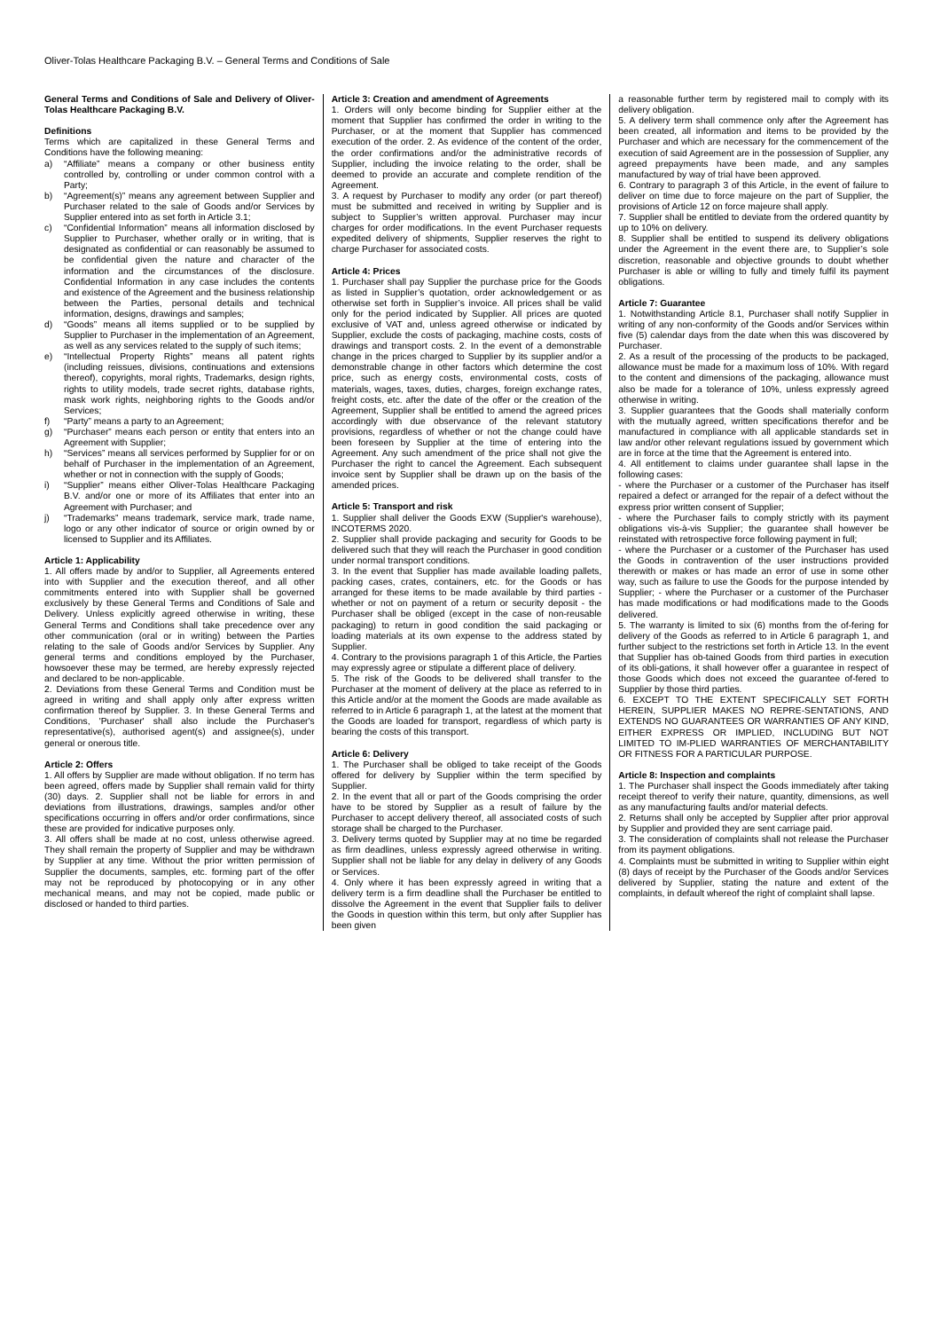Oliver-Tolas Healthcare Packaging B.V. – General Terms and Conditions of Sale
General Terms and Conditions of Sale and Delivery of Oliver-Tolas Healthcare Packaging B.V.
Definitions
Terms which are capitalized in these General Terms and Conditions have the following meaning:
a) “Affiliate” means a company or other business entity controlled by, controlling or under common control with a Party;
b) “Agreement(s)” means any agreement between Supplier and Purchaser related to the sale of Goods and/or Services by Supplier entered into as set forth in Article 3.1;
c) “Confidential Information” means all information disclosed by Supplier to Purchaser, whether orally or in writing, that is designated as confidential or can reasonably be assumed to be confidential given the nature and character of the information and the circumstances of the disclosure. Confidential Information in any case includes the contents and existence of the Agreement and the business relationship between the Parties, personal details and technical information, designs, drawings and samples;
d) “Goods” means all items supplied or to be supplied by Supplier to Purchaser in the implementation of an Agreement, as well as any services related to the supply of such items;
e) “Intellectual Property Rights” means all patent rights (including reissues, divisions, continuations and extensions thereof), copyrights, moral rights, Trademarks, design rights, rights to utility models, trade secret rights, database rights, mask work rights, neighboring rights to the Goods and/or Services;
f) “Party” means a party to an Agreement;
g) “Purchaser” means each person or entity that enters into an Agreement with Supplier;
h) “Services” means all services performed by Supplier for or on behalf of Purchaser in the implementation of an Agreement, whether or not in connection with the supply of Goods;
i) “Supplier” means either Oliver-Tolas Healthcare Packaging B.V. and/or one or more of its Affiliates that enter into an Agreement with Purchaser; and
j) “Trademarks” means trademark, service mark, trade name, logo or any other indicator of source or origin owned by or licensed to Supplier and its Affiliates.
Article 1: Applicability
1. All offers made by and/or to Supplier, all Agreements entered into with Supplier and the execution thereof, and all other commitments entered into with Supplier shall be governed exclusively by these General Terms and Conditions of Sale and Delivery. Unless explicitly agreed otherwise in writing, these General Terms and Conditions shall take precedence over any other communication (oral or in writing) between the Parties relating to the sale of Goods and/or Services by Supplier. Any general terms and conditions employed by the Purchaser, howsoever these may be termed, are hereby expressly rejected and declared to be non-applicable.
2. Deviations from these General Terms and Condition must be agreed in writing and shall apply only after express written confirmation thereof by Supplier. 3. In these General Terms and Conditions, 'Purchaser' shall also include the Purchaser's representative(s), authorised agent(s) and assignee(s), under general or onerous title.
Article 2: Offers
1. All offers by Supplier are made without obligation. If no term has been agreed, offers made by Supplier shall remain valid for thirty (30) days. 2. Supplier shall not be liable for errors in and deviations from illustrations, drawings, samples and/or other specifications occurring in offers and/or order confirmations, since these are provided for indicative purposes only.
3. All offers shall be made at no cost, unless otherwise agreed. They shall remain the property of Supplier and may be withdrawn by Supplier at any time. Without the prior written permission of Supplier the documents, samples, etc. forming part of the offer may not be reproduced by photocopying or in any other mechanical means, and may not be copied, made public or disclosed or handed to third parties.
Article 3: Creation and amendment of Agreements
1. Orders will only become binding for Supplier either at the moment that Supplier has confirmed the order in writing to the Purchaser, or at the moment that Supplier has commenced execution of the order. 2. As evidence of the content of the order, the order confirmations and/or the administrative records of Supplier, including the invoice relating to the order, shall be deemed to provide an accurate and complete rendition of the Agreement.
3. A request by Purchaser to modify any order (or part thereof) must be submitted and received in writing by Supplier and is subject to Supplier’s written approval. Purchaser may incur charges for order modifications. In the event Purchaser requests expedited delivery of shipments, Supplier reserves the right to charge Purchaser for associated costs.
Article 4: Prices
1. Purchaser shall pay Supplier the purchase price for the Goods as listed in Supplier’s quotation, order acknowledgement or as otherwise set forth in Supplier’s invoice. All prices shall be valid only for the period indicated by Supplier. All prices are quoted exclusive of VAT and, unless agreed otherwise or indicated by Supplier, exclude the costs of packaging, machine costs, costs of drawings and transport costs. 2. In the event of a demonstrable change in the prices charged to Supplier by its supplier and/or a demonstrable change in other factors which determine the cost price, such as energy costs, environmental costs, costs of materials, wages, taxes, duties, charges, foreign exchange rates, freight costs, etc. after the date of the offer or the creation of the Agreement, Supplier shall be entitled to amend the agreed prices accordingly with due observance of the relevant statutory provisions, regardless of whether or not the change could have been foreseen by Supplier at the time of entering into the Agreement. Any such amendment of the price shall not give the Purchaser the right to cancel the Agreement. Each subsequent invoice sent by Supplier shall be drawn up on the basis of the amended prices.
Article 5: Transport and risk
1. Supplier shall deliver the Goods EXW (Supplier's warehouse), INCOTERMS 2020.
2. Supplier shall provide packaging and security for Goods to be delivered such that they will reach the Purchaser in good condition under normal transport conditions.
3. In the event that Supplier has made available loading pallets, packing cases, crates, containers, etc. for the Goods or has arranged for these items to be made available by third parties - whether or not on payment of a return or security deposit - the Purchaser shall be obliged (except in the case of non-reusable packaging) to return in good condition the said packaging or loading materials at its own expense to the address stated by Supplier.
4. Contrary to the provisions paragraph 1 of this Article, the Parties may expressly agree or stipulate a different place of delivery.
5. The risk of the Goods to be delivered shall transfer to the Purchaser at the moment of delivery at the place as referred to in this Article and/or at the moment the Goods are made available as referred to in Article 6 paragraph 1, at the latest at the moment that the Goods are loaded for transport, regardless of which party is bearing the costs of this transport.
Article 6: Delivery
1. The Purchaser shall be obliged to take receipt of the Goods offered for delivery by Supplier within the term specified by Supplier.
2. In the event that all or part of the Goods comprising the order have to be stored by Supplier as a result of failure by the Purchaser to accept delivery thereof, all associated costs of such storage shall be charged to the Purchaser.
3. Delivery terms quoted by Supplier may at no time be regarded as firm deadlines, unless expressly agreed otherwise in writing. Supplier shall not be liable for any delay in delivery of any Goods or Services.
4. Only where it has been expressly agreed in writing that a delivery term is a firm deadline shall the Purchaser be entitled to dissolve the Agreement in the event that Supplier fails to deliver the Goods in question within this term, but only after Supplier has been given
a reasonable further term by registered mail to comply with its delivery obligation.
5. A delivery term shall commence only after the Agreement has been created, all information and items to be provided by the Purchaser and which are necessary for the commencement of the execution of said Agreement are in the possession of Supplier, any agreed prepayments have been made, and any samples manufactured by way of trial have been approved.
6. Contrary to paragraph 3 of this Article, in the event of failure to deliver on time due to force majeure on the part of Supplier, the provisions of Article 12 on force majeure shall apply.
7. Supplier shall be entitled to deviate from the ordered quantity by up to 10% on delivery.
8. Supplier shall be entitled to suspend its delivery obligations under the Agreement in the event there are, to Supplier’s sole discretion, reasonable and objective grounds to doubt whether Purchaser is able or willing to fully and timely fulfil its payment obligations.
Article 7: Guarantee
1. Notwithstanding Article 8.1, Purchaser shall notify Supplier in writing of any non-conformity of the Goods and/or Services within five (5) calendar days from the date when this was discovered by Purchaser.
2. As a result of the processing of the products to be packaged, allowance must be made for a maximum loss of 10%. With regard to the content and dimensions of the packaging, allowance must also be made for a tolerance of 10%, unless expressly agreed otherwise in writing.
3. Supplier guarantees that the Goods shall materially conform with the mutually agreed, written specifications therefor and be manufactured in compliance with all applicable standards set in law and/or other relevant regulations issued by government which are in force at the time that the Agreement is entered into.
4. All entitlement to claims under guarantee shall lapse in the following cases:
- where the Purchaser or a customer of the Purchaser has itself repaired a defect or arranged for the repair of a defect without the express prior written consent of Supplier;
- where the Purchaser fails to comply strictly with its payment obligations vis-à-vis Supplier; the guarantee shall however be reinstated with retrospective force following payment in full;
- where the Purchaser or a customer of the Purchaser has used the Goods in contravention of the user instructions provided therewith or makes or has made an error of use in some other way, such as failure to use the Goods for the purpose intended by Supplier; - where the Purchaser or a customer of the Purchaser has made modifications or had modifications made to the Goods delivered.
5. The warranty is limited to six (6) months from the of-fering for delivery of the Goods as referred to in Article 6 paragraph 1, and further subject to the restrictions set forth in Article 13. In the event that Supplier has ob-tained Goods from third parties in execution of its obli-gations, it shall however offer a guarantee in respect of those Goods which does not exceed the guarantee of-fered to Supplier by those third parties.
6. EXCEPT TO THE EXTENT SPECIFICALLY SET FORTH HEREIN, SUPPLIER MAKES NO REPRE-SENTATIONS, AND EXTENDS NO GUARANTEES OR WARRANTIES OF ANY KIND, EITHER EXPRESS OR IMPLIED, INCLUDING BUT NOT LIMITED TO IM-PLIED WARRANTIES OF MERCHANTABILITY OR FITNESS FOR A PARTICULAR PURPOSE.
Article 8: Inspection and complaints
1. The Purchaser shall inspect the Goods immediately after taking receipt thereof to verify their nature, quantity, dimensions, as well as any manufacturing faults and/or material defects.
2. Returns shall only be accepted by Supplier after prior approval by Supplier and provided they are sent carriage paid.
3. The consideration of complaints shall not release the Purchaser from its payment obligations.
4. Complaints must be submitted in writing to Supplier within eight (8) days of receipt by the Purchaser of the Goods and/or Services delivered by Supplier, stating the nature and extent of the complaints, in default whereof the right of complaint shall lapse.